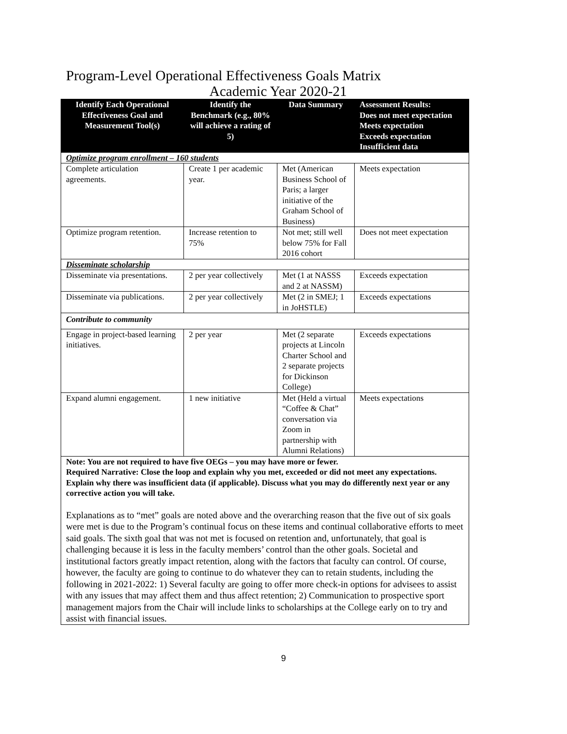Program-Level Operational Effectiveness Goals Matrix
Academic Year 2020-21
| Identify Each Operational Effectiveness Goal and Measurement Tool(s) | Identify the Benchmark (e.g., 80% will achieve a rating of 5) | Data Summary | Assessment Results: Does not meet expectation Meets expectation Exceeds expectation Insufficient data |
| --- | --- | --- | --- |
| Optimize program enrollment – 160 students | | | |
| Complete articulation agreements. | Create 1 per academic year. | Met (American Business School of Paris; a larger initiative of the Graham School of Business) | Meets expectation |
| Optimize program retention. | Increase retention to 75% | Not met; still well below 75% for Fall 2016 cohort | Does not meet expectation |
| Disseminate scholarship | | | |
| Disseminate via presentations. | 2 per year collectively | Met (1 at NASSS and 2 at NASSM) | Exceeds expectation |
| Disseminate via publications. | 2 per year collectively | Met (2 in SMEJ; 1 in JoHSTLE) | Exceeds expectations |
| Contribute to community | | | |
| Engage in project-based learning initiatives. | 2 per year | Met (2 separate projects at Lincoln Charter School and 2 separate projects for Dickinson College) | Exceeds expectations |
| Expand alumni engagement. | 1 new initiative | Met (Held a virtual “Coffee & Chat” conversation via Zoom in partnership with Alumni Relations) | Meets expectations |
| Note: You are not required to have five OEGs – you may have more or fewer. Required Narrative: Close the loop and explain why you met, exceeded or did not meet any expectations. Explain why there was insufficient data (if applicable). Discuss what you may do differently next year or any corrective action you will take. Explanations as to “met” goals are noted above and the overarching reason that the five out of six goals were met is due to the Program’s continual focus on these items and continual collaborative efforts to meet said goals. The sixth goal that was not met is focused on retention and, unfortunately, that goal is challenging because it is less in the faculty members’ control than the other goals. Societal and institutional factors greatly impact retention, along with the factors that faculty can control. Of course, however, the faculty are going to continue to do whatever they can to retain students, including the following in 2021-2022: 1) Several faculty are going to offer more check-in options for advisees to assist with any issues that may affect them and thus affect retention; 2) Communication to prospective sport management majors from the Chair will include links to scholarships at the College early on to try and assist with financial issues. | | | |
9